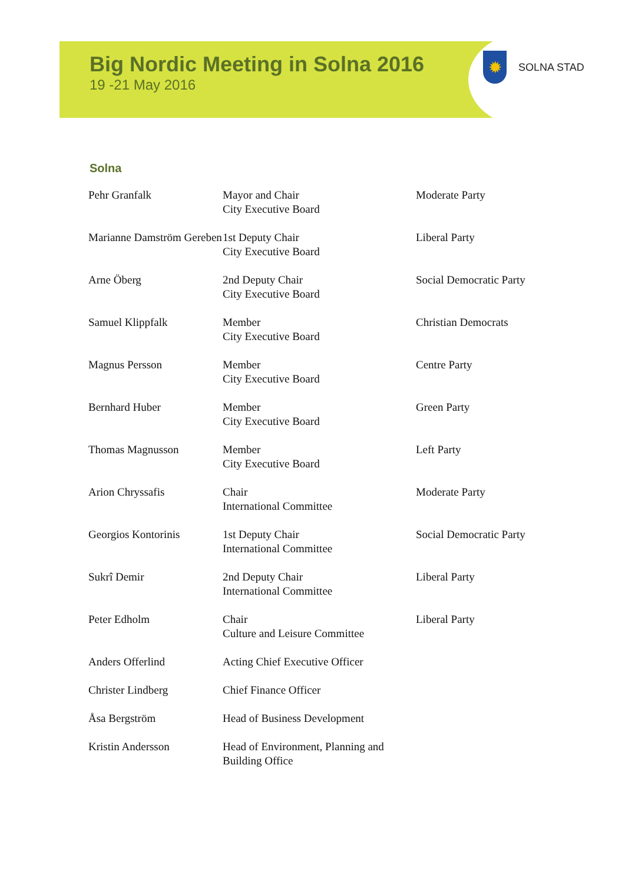Big Nordic Meeting in Solna 2016
19 -21 May 2016
✹
SOLNA STAD
Solna
| Pehr Granfalk | Mayor and Chair City Executive Board | Moderate Party |
| Marianne Damström Gereben | 1st Deputy Chair City Executive Board | Liberal Party |
| Arne Öberg | 2nd Deputy Chair City Executive Board | Social Democratic Party |
| Samuel Klippfalk | Member City Executive Board | Christian Democrats |
| Magnus Persson | Member City Executive Board | Centre Party |
| Bernhard Huber | Member City Executive Board | Green Party |
| Thomas Magnusson | Member City Executive Board | Left Party |
| Arion Chryssafis | Chair International Committee | Moderate Party |
| Georgios Kontorinis | 1st Deputy Chair International Committee | Social Democratic Party |
| Sukrî Demir | 2nd Deputy Chair International Committee | Liberal Party |
| Peter Edholm | Chair Culture and Leisure Committee | Liberal Party |
| Anders Offerlind | Acting Chief Executive Officer | |
| Christer Lindberg | Chief Finance Officer | |
| Åsa Bergström | Head of Business Development | |
| Kristin Andersson | Head of Environment, Planning and Building Office | |